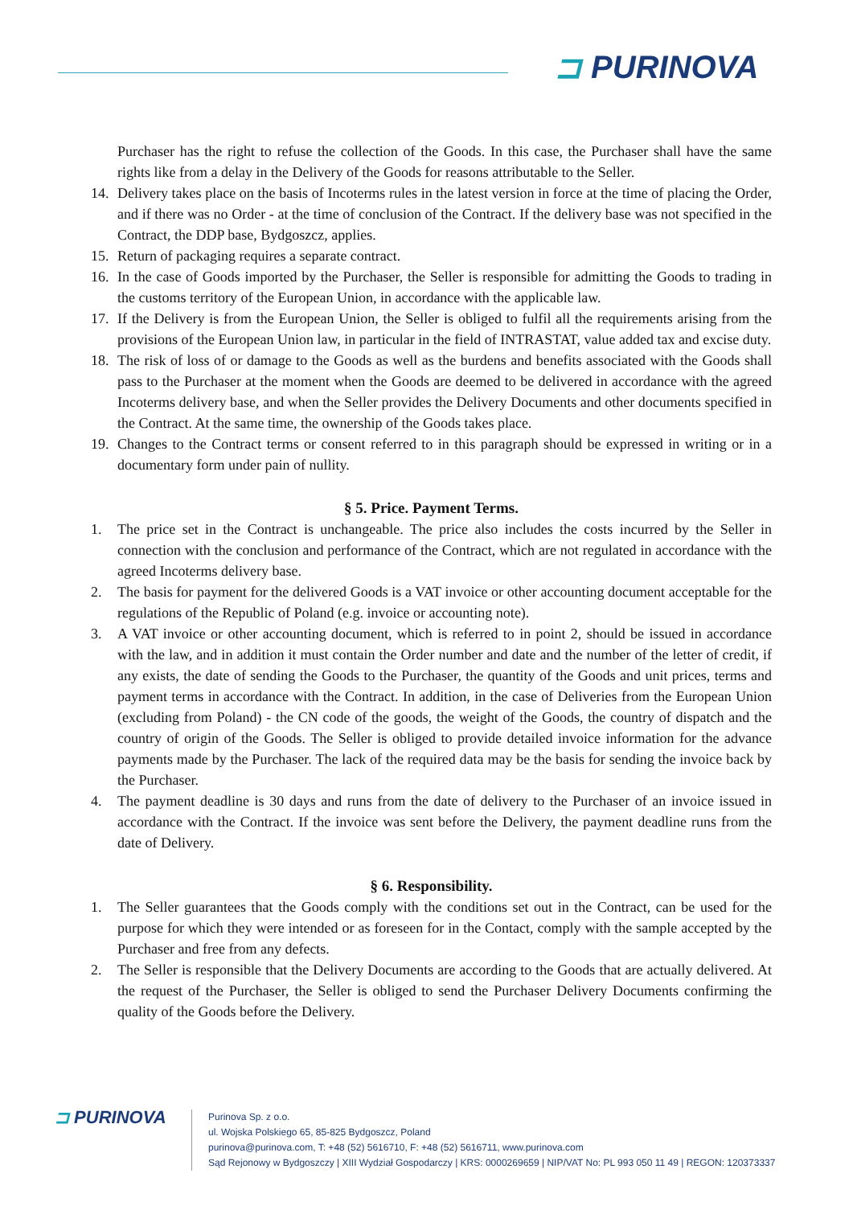⊐ PURINOVA
Purchaser has the right to refuse the collection of the Goods. In this case, the Purchaser shall have the same rights like from a delay in the Delivery of the Goods for reasons attributable to the Seller.
14. Delivery takes place on the basis of Incoterms rules in the latest version in force at the time of placing the Order, and if there was no Order - at the time of conclusion of the Contract. If the delivery base was not specified in the Contract, the DDP base, Bydgoszcz, applies.
15. Return of packaging requires a separate contract.
16. In the case of Goods imported by the Purchaser, the Seller is responsible for admitting the Goods to trading in the customs territory of the European Union, in accordance with the applicable law.
17. If the Delivery is from the European Union, the Seller is obliged to fulfil all the requirements arising from the provisions of the European Union law, in particular in the field of INTRASTAT, value added tax and excise duty.
18. The risk of loss of or damage to the Goods as well as the burdens and benefits associated with the Goods shall pass to the Purchaser at the moment when the Goods are deemed to be delivered in accordance with the agreed Incoterms delivery base, and when the Seller provides the Delivery Documents and other documents specified in the Contract. At the same time, the ownership of the Goods takes place.
19. Changes to the Contract terms or consent referred to in this paragraph should be expressed in writing or in a documentary form under pain of nullity.
§ 5. Price. Payment Terms.
1. The price set in the Contract is unchangeable. The price also includes the costs incurred by the Seller in connection with the conclusion and performance of the Contract, which are not regulated in accordance with the agreed Incoterms delivery base.
2. The basis for payment for the delivered Goods is a VAT invoice or other accounting document acceptable for the regulations of the Republic of Poland (e.g. invoice or accounting note).
3. A VAT invoice or other accounting document, which is referred to in point 2, should be issued in accordance with the law, and in addition it must contain the Order number and date and the number of the letter of credit, if any exists, the date of sending the Goods to the Purchaser, the quantity of the Goods and unit prices, terms and payment terms in accordance with the Contract. In addition, in the case of Deliveries from the European Union (excluding from Poland) - the CN code of the goods, the weight of the Goods, the country of dispatch and the country of origin of the Goods. The Seller is obliged to provide detailed invoice information for the advance payments made by the Purchaser. The lack of the required data may be the basis for sending the invoice back by the Purchaser.
4. The payment deadline is 30 days and runs from the date of delivery to the Purchaser of an invoice issued in accordance with the Contract. If the invoice was sent before the Delivery, the payment deadline runs from the date of Delivery.
§ 6. Responsibility.
1. The Seller guarantees that the Goods comply with the conditions set out in the Contract, can be used for the purpose for which they were intended or as foreseen for in the Contact, comply with the sample accepted by the Purchaser and free from any defects.
2. The Seller is responsible that the Delivery Documents are according to the Goods that are actually delivered. At the request of the Purchaser, the Seller is obliged to send the Purchaser Delivery Documents confirming the quality of the Goods before the Delivery.
⊐ PURINOVA
Purinova Sp. z o.o.
ul. Wojska Polskiego 65, 85-825 Bydgoszcz, Poland
purinova@purinova.com, T: +48 (52) 5616710, F: +48 (52) 5616711, www.purinova.com
Sąd Rejonowy w Bydgoszczy | XIII Wydział Gospodarczy | KRS: 0000269659 | NIP/VAT No: PL 993 050 11 49 | REGON: 120373337